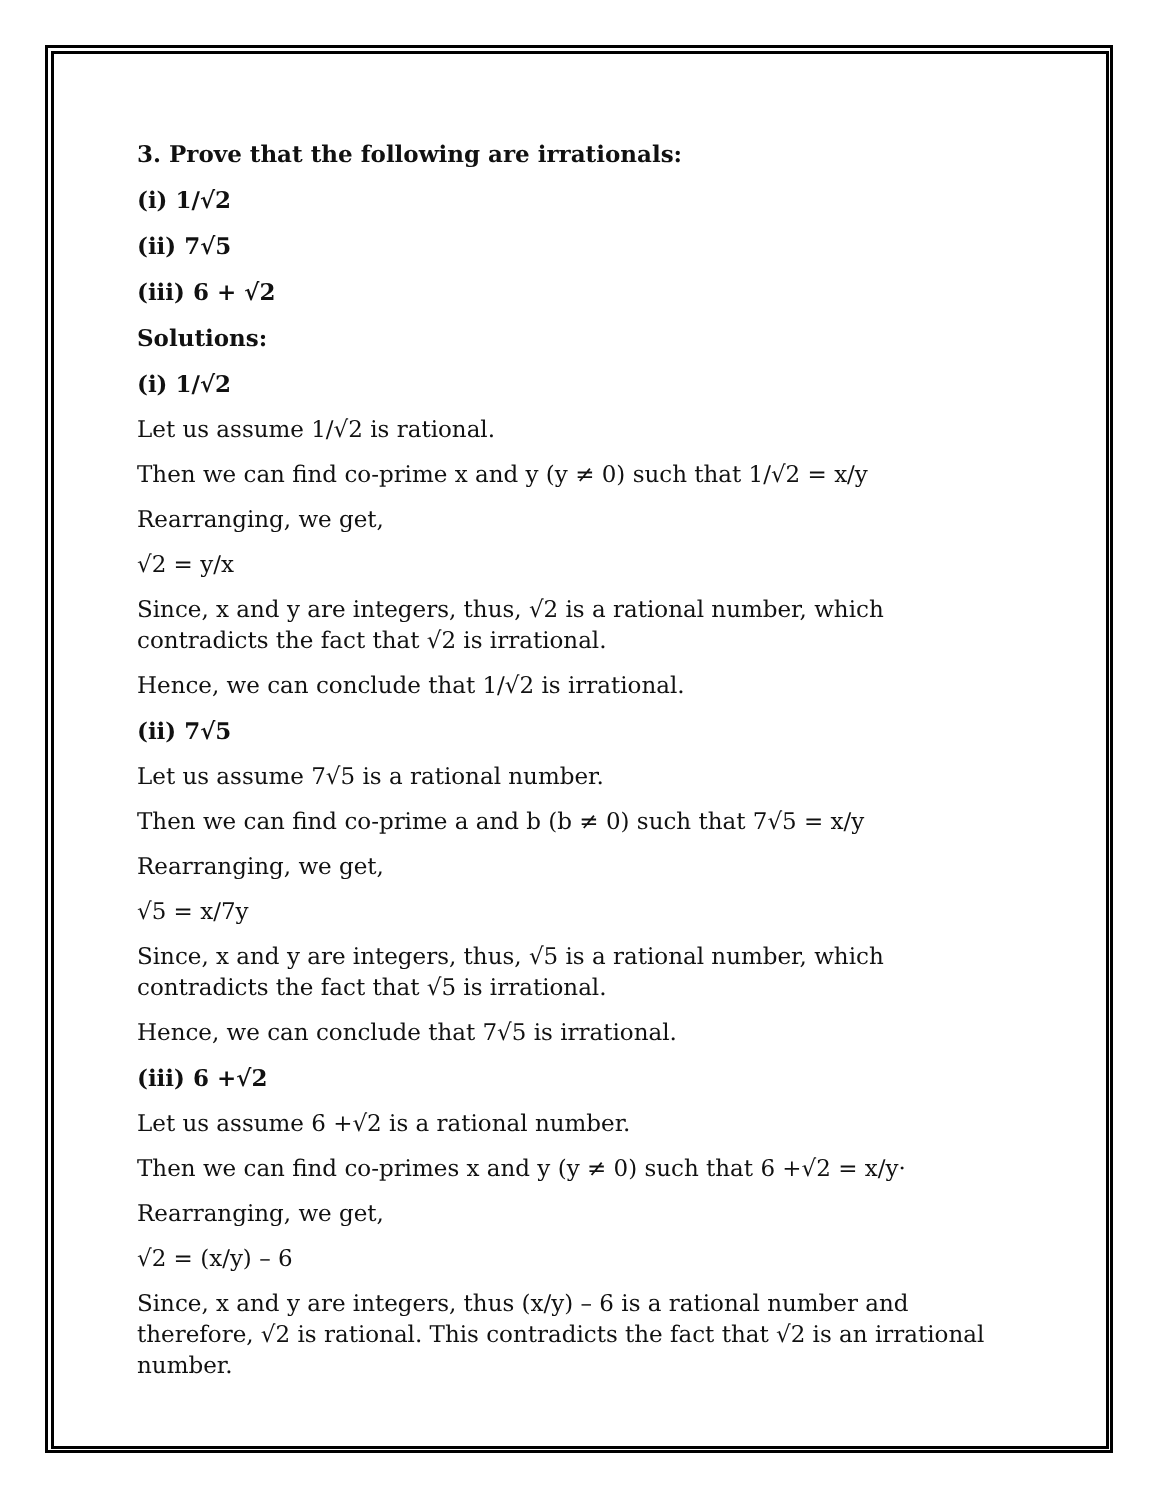3. Prove that the following are irrationals:
(i) 1/√2
(ii) 7√5
(iii) 6 + √2
Solutions:
(i) 1/√2
Let us assume 1/√2 is rational.
Then we can find co-prime x and y (y ≠ 0) such that 1/√2 = x/y
Rearranging, we get,
√2 = y/x
Since, x and y are integers, thus, √2 is a rational number, which contradicts the fact that √2 is irrational.
Hence, we can conclude that 1/√2 is irrational.
(ii) 7√5
Let us assume 7√5 is a rational number.
Then we can find co-prime a and b (b ≠ 0) such that 7√5 = x/y
Rearranging, we get,
√5 = x/7y
Since, x and y are integers, thus, √5 is a rational number, which contradicts the fact that √5 is irrational.
Hence, we can conclude that 7√5 is irrational.
(iii) 6 +√2
Let us assume 6 +√2 is a rational number.
Then we can find co-primes x and y (y ≠ 0) such that 6 +√2 = x/y·
Rearranging, we get,
√2 = (x/y) – 6
Since, x and y are integers, thus (x/y) – 6 is a rational number and therefore, √2 is rational. This contradicts the fact that √2 is an irrational number.